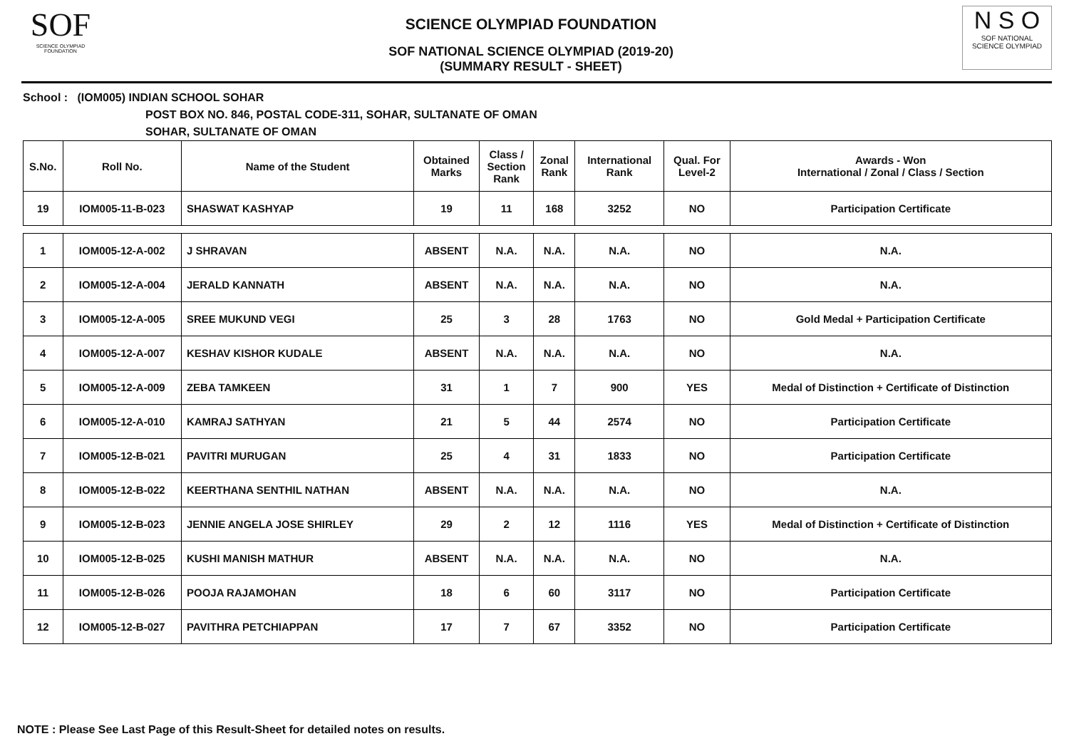SOF
SCIENCE OLYMPIAD FOUNDATION
SCIENCE OLYMPIAD FOUNDATION
SOF NATIONAL SCIENCE OLYMPIAD (2019-20)
(SUMMARY RESULT - SHEET)
N S O
SOF NATIONAL
SCIENCE OLYMPIAD
School : (IOM005) INDIAN SCHOOL SOHAR
POST BOX NO. 846, POSTAL CODE-311, SOHAR, SULTANATE OF OMAN
SOHAR, SULTANATE OF OMAN
| S.No. | Roll No. | Name of the Student | Obtained Marks | Class / Section Rank | Zonal Rank | International Rank | Qual. For Level-2 | Awards - Won International / Zonal / Class / Section |
| --- | --- | --- | --- | --- | --- | --- | --- | --- |
| 19 | IOM005-11-B-023 | SHASWAT KASHYAP | 19 | 11 | 168 | 3252 | NO | Participation Certificate |
| 1 | IOM005-12-A-002 | J SHRAVAN | ABSENT | N.A. | N.A. | N.A. | NO | N.A. |
| 2 | IOM005-12-A-004 | JERALD KANNATH | ABSENT | N.A. | N.A. | N.A. | NO | N.A. |
| 3 | IOM005-12-A-005 | SREE MUKUND VEGI | 25 | 3 | 28 | 1763 | NO | Gold Medal + Participation Certificate |
| 4 | IOM005-12-A-007 | KESHAV KISHOR KUDALE | ABSENT | N.A. | N.A. | N.A. | NO | N.A. |
| 5 | IOM005-12-A-009 | ZEBA TAMKEEN | 31 | 1 | 7 | 900 | YES | Medal of Distinction + Certificate of Distinction |
| 6 | IOM005-12-A-010 | KAMRAJ SATHYAN | 21 | 5 | 44 | 2574 | NO | Participation Certificate |
| 7 | IOM005-12-B-021 | PAVITRI MURUGAN | 25 | 4 | 31 | 1833 | NO | Participation Certificate |
| 8 | IOM005-12-B-022 | KEERTHANA SENTHIL NATHAN | ABSENT | N.A. | N.A. | N.A. | NO | N.A. |
| 9 | IOM005-12-B-023 | JENNIE ANGELA JOSE SHIRLEY | 29 | 2 | 12 | 1116 | YES | Medal of Distinction + Certificate of Distinction |
| 10 | IOM005-12-B-025 | KUSHI MANISH MATHUR | ABSENT | N.A. | N.A. | N.A. | NO | N.A. |
| 11 | IOM005-12-B-026 | POOJA RAJAMOHAN | 18 | 6 | 60 | 3117 | NO | Participation Certificate |
| 12 | IOM005-12-B-027 | PAVITHRA PETCHIAPPAN | 17 | 7 | 67 | 3352 | NO | Participation Certificate |
NOTE : Please See Last Page of this Result-Sheet for detailed notes on results.